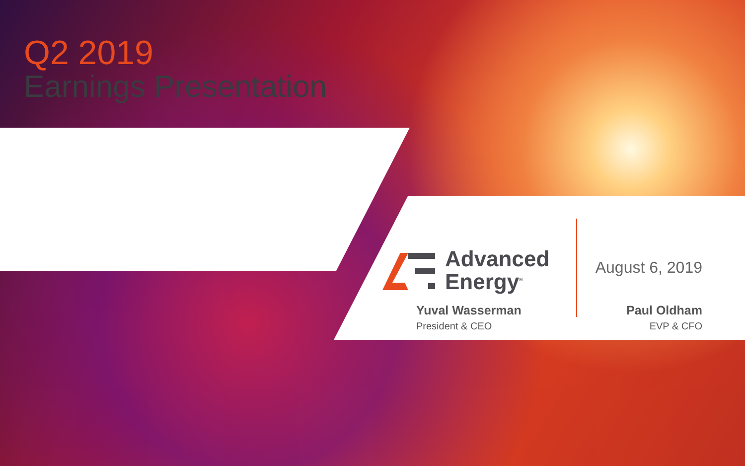Q2 2019
Earnings Presentation
Advanced
Energy<sup>®</sup>
Yuval Wasserman
President & CEO
August 6, 2019
Paul Oldham
EVP & CFO